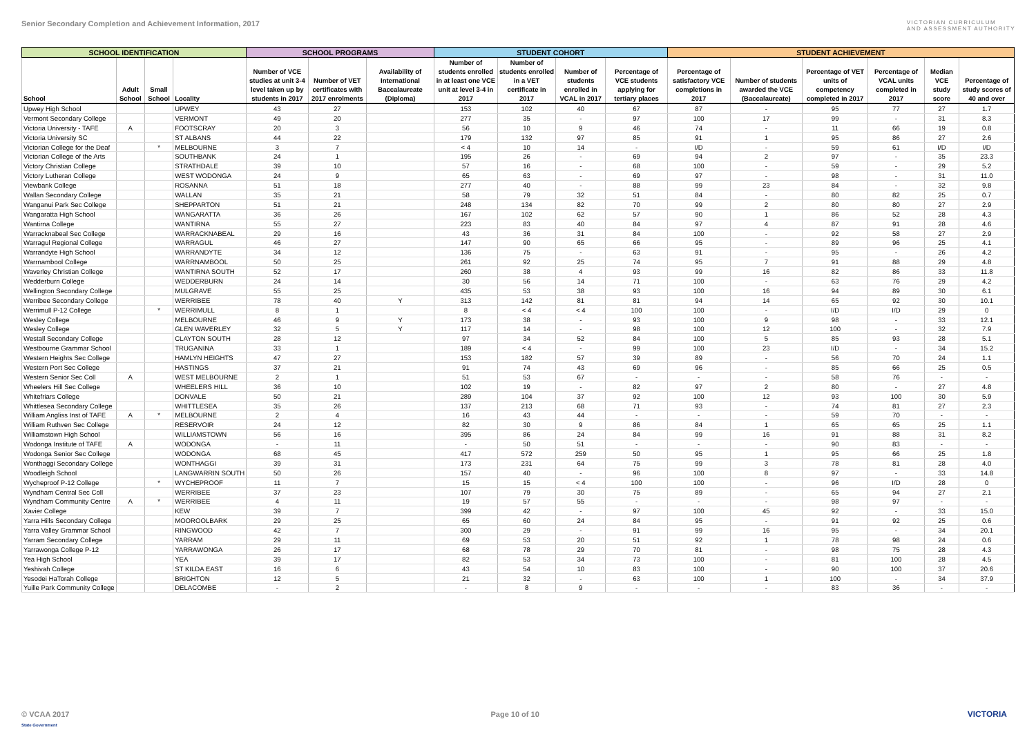Senior Secondary Completion and Achievement Information, 2017
VICTORIAN CURRICULUM
AND ASSESSMENT AUTHORITY
| SCHOOL IDENTIFICATION | | | | SCHOOL PROGRAMS | | | STUDENT COHORT | | | | STUDENT ACHIEVEMENT | | | | | |
| --- | --- | --- | --- | --- | --- | --- | --- | --- | --- | --- | --- | --- | --- | --- | --- | --- |
| School | Adult School | Small School | Locality | Number of VCE studies at unit 3-4 level taken up by students in 2017 | Number of VET certificates with 2017 enrolments | Availability of International Baccalaureate (Diploma) | Number of students enrolled in at least one VCE unit at level 3-4 in 2017 | Number of students enrolled in a VET certificate in 2017 | Number of students enrolled in VCAL in 2017 | Percentage of VCE students applying for tertiary places | Percentage of satisfactory VCE completions in 2017 | Number of students awarded the VCE (Baccalaureate) | Percentage of VET units of competency completed in 2017 | Percentage of VCAL units completed in 2017 | Median VCE study score | Percentage of study scores of 40 and over |
| Upwey High School | | | UPWEY | 43 | 27 | | 153 | 102 | 40 | 67 | 87 | - | 95 | 77 | 27 | 1.7 |
| Vermont Secondary College | | | VERMONT | 49 | 20 | | 277 | 35 | - | 97 | 100 | 17 | 99 | - | 31 | 8.3 |
| Victoria University - TAFE | A | | FOOTSCRAY | 20 | 3 | | 56 | 10 | 9 | 46 | 74 | - | 11 | 66 | 19 | 0.8 |
| Victoria University SC | | | ST ALBANS | 44 | 22 | | 179 | 132 | 97 | 85 | 91 | 1 | 95 | 86 | 27 | 2.6 |
| Victorian College for the Deaf | | * | MELBOURNE | 3 | 7 | | < 4 | 10 | 14 | - | I/D | - | 59 | 61 | I/D | I/D |
| Victorian College of the Arts | | | SOUTHBANK | 24 | 1 | | 195 | 26 | - | 69 | 94 | 2 | 97 | - | 35 | 23.3 |
| Victory Christian College | | | STRATHDALE | 39 | 10 | | 57 | 16 | - | 68 | 100 | - | 59 | - | 29 | 5.2 |
| Victory Lutheran College | | | WEST WODONGA | 24 | 9 | | 65 | 63 | - | 69 | 97 | - | 98 | - | 31 | 11.0 |
| Viewbank College | | | ROSANNA | 51 | 18 | | 277 | 40 | - | 88 | 99 | 23 | 84 | - | 32 | 9.8 |
| Wallan Secondary College | | | WALLAN | 35 | 21 | | 58 | 79 | 32 | 51 | 84 | - | 80 | 82 | 25 | 0.7 |
| Wanganui Park Sec College | | | SHEPPARTON | 51 | 21 | | 248 | 134 | 82 | 70 | 99 | 2 | 80 | 80 | 27 | 2.9 |
| Wangaratta High School | | | WANGARATTA | 36 | 26 | | 167 | 102 | 62 | 57 | 90 | 1 | 86 | 52 | 28 | 4.3 |
| Wantirna College | | | WANTIRNA | 55 | 27 | | 223 | 83 | 40 | 84 | 97 | 4 | 87 | 91 | 28 | 4.6 |
| Warracknabeal Sec College | | | WARRACKNABEAL | 29 | 16 | | 43 | 36 | 31 | 84 | 100 | - | 92 | 58 | 27 | 2.9 |
| Warragul Regional College | | | WARRAGUL | 46 | 27 | | 147 | 90 | 65 | 66 | 95 | - | 89 | 96 | 25 | 4.1 |
| Warrandyte High School | | | WARRANDYTE | 34 | 12 | | 136 | 75 | - | 63 | 91 | - | 95 | - | 26 | 4.2 |
| Warrnambool College | | | WARRNAMBOOL | 50 | 25 | | 261 | 92 | 25 | 74 | 95 | 7 | 91 | 88 | 29 | 4.8 |
| Waverley Christian College | | | WANTIRNA SOUTH | 52 | 17 | | 260 | 38 | 4 | 93 | 99 | 16 | 82 | 86 | 33 | 11.8 |
| Wedderburn College | | | WEDDERBURN | 24 | 14 | | 30 | 56 | 14 | 71 | 100 | - | 63 | 76 | 29 | 4.2 |
| Wellington Secondary College | | | MULGRAVE | 55 | 25 | | 435 | 53 | 38 | 93 | 100 | 16 | 94 | 89 | 30 | 6.1 |
| Werribee Secondary College | | | WERRIBEE | 78 | 40 | Y | 313 | 142 | 81 | 81 | 94 | 14 | 65 | 92 | 30 | 10.1 |
| Werrimull P-12 College | | * | WERRIMULL | 8 | 1 | | 8 | < 4 | < 4 | 100 | 100 | - | I/D | I/D | 29 | 0 |
| Wesley College | | | MELBOURNE | 46 | 9 | Y | 173 | 38 | - | 93 | 100 | 9 | 98 | - | 33 | 12.1 |
| Wesley College | | | GLEN WAVERLEY | 32 | 5 | Y | 117 | 14 | - | 98 | 100 | 12 | 100 | - | 32 | 7.9 |
| Westall Secondary College | | | CLAYTON SOUTH | 28 | 12 | | 97 | 34 | 52 | 84 | 100 | 5 | 85 | 93 | 28 | 5.1 |
| Westbourne Grammar School | | | TRUGANINA | 33 | 1 | | 189 | < 4 | - | 99 | 100 | 23 | I/D | - | 34 | 15.2 |
| Western Heights Sec College | | | HAMLYN HEIGHTS | 47 | 27 | | 153 | 182 | 57 | 39 | 89 | - | 56 | 70 | 24 | 1.1 |
| Western Port Sec College | | | HASTINGS | 37 | 21 | | 91 | 74 | 43 | 69 | 96 | - | 85 | 66 | 25 | 0.5 |
| Western Senior Sec Coll | A | | WEST MELBOURNE | 2 | 1 | | 51 | 53 | 67 | - | - | - | 58 | 76 | - | - |
| Wheelers Hill Sec College | | | WHEELERS HILL | 36 | 10 | | 102 | 19 | - | 82 | 97 | 2 | 80 | - | 27 | 4.8 |
| Whitefriars College | | | DONVALE | 50 | 21 | | 289 | 104 | 37 | 92 | 100 | 12 | 93 | 100 | 30 | 5.9 |
| Whittlesea Secondary College | | | WHITTLESEA | 35 | 26 | | 137 | 213 | 68 | 71 | 93 | - | 74 | 81 | 27 | 2.3 |
| William Angliss Inst of TAFE | A | * | MELBOURNE | 2 | 4 | | 16 | 43 | 44 | - | - | - | 59 | 70 | - | - |
| William Ruthven Sec College | | | RESERVOIR | 24 | 12 | | 82 | 30 | 9 | 86 | 84 | 1 | 65 | 65 | 25 | 1.1 |
| Williamstown High School | | | WILLIAMSTOWN | 56 | 16 | | 395 | 86 | 24 | 84 | 99 | 16 | 91 | 88 | 31 | 8.2 |
| Wodonga Institute of TAFE | A | | WODONGA | - | 11 | | - | 50 | 51 | - | - | - | 90 | 83 | - | - |
| Wodonga Senior Sec College | | | WODONGA | 68 | 45 | | 417 | 572 | 259 | 50 | 95 | 1 | 95 | 66 | 25 | 1.8 |
| Wonthaggi Secondary College | | | WONTHAGGI | 39 | 31 | | 173 | 231 | 64 | 75 | 99 | 3 | 78 | 81 | 28 | 4.0 |
| Woodleigh School | | | LANGWARRIN SOUTH | 50 | 26 | | 157 | 40 | - | 96 | 100 | 8 | 97 | - | 33 | 14.8 |
| Wycheproof P-12 College | | * | WYCHEPROOF | 11 | 7 | | 15 | 15 | < 4 | 100 | 100 | - | 96 | I/D | 28 | 0 |
| Wyndham Central Sec Coll | | | WERRIBEE | 37 | 23 | | 107 | 79 | 30 | 75 | 89 | - | 65 | 94 | 27 | 2.1 |
| Wyndham Community Centre | A | * | WERRIBEE | 4 | 11 | | 19 | 57 | 55 | - | - | - | 98 | 97 | - | - |
| Xavier College | | | KEW | 39 | 7 | | 399 | 42 | - | 97 | 100 | 45 | 92 | - | 33 | 15.0 |
| Yarra Hills Secondary College | | | MOOROOLBARK | 29 | 25 | | 65 | 60 | 24 | 84 | 95 | - | 91 | 92 | 25 | 0.6 |
| Yarra Valley Grammar School | | | RINGWOOD | 42 | 7 | | 300 | 29 | - | 91 | 99 | 16 | 95 | - | 34 | 20.1 |
| Yarram Secondary College | | | YARRAM | 29 | 11 | | 69 | 53 | 20 | 51 | 92 | 1 | 78 | 98 | 24 | 0.6 |
| Yarrawonga College P-12 | | | YARRAWONGA | 26 | 17 | | 68 | 78 | 29 | 70 | 81 | - | 98 | 75 | 28 | 4.3 |
| Yea High School | | | YEA | 39 | 17 | | 82 | 53 | 34 | 73 | 100 | - | 81 | 100 | 28 | 4.5 |
| Yeshivah College | | | ST KILDA EAST | 16 | 6 | | 43 | 54 | 10 | 83 | 100 | - | 90 | 100 | 37 | 20.6 |
| Yesodei HaTorah College | | | BRIGHTON | 12 | 5 | | 21 | 32 | - | 63 | 100 | 1 | 100 | - | 34 | 37.9 |
| Yuille Park Community College | | | DELACOMBE | - | 2 | | - | 8 | 9 | - | - | - | 83 | 36 | - | - |
© VCAA 2017 Page 10 of 10 VICTORIA State Government